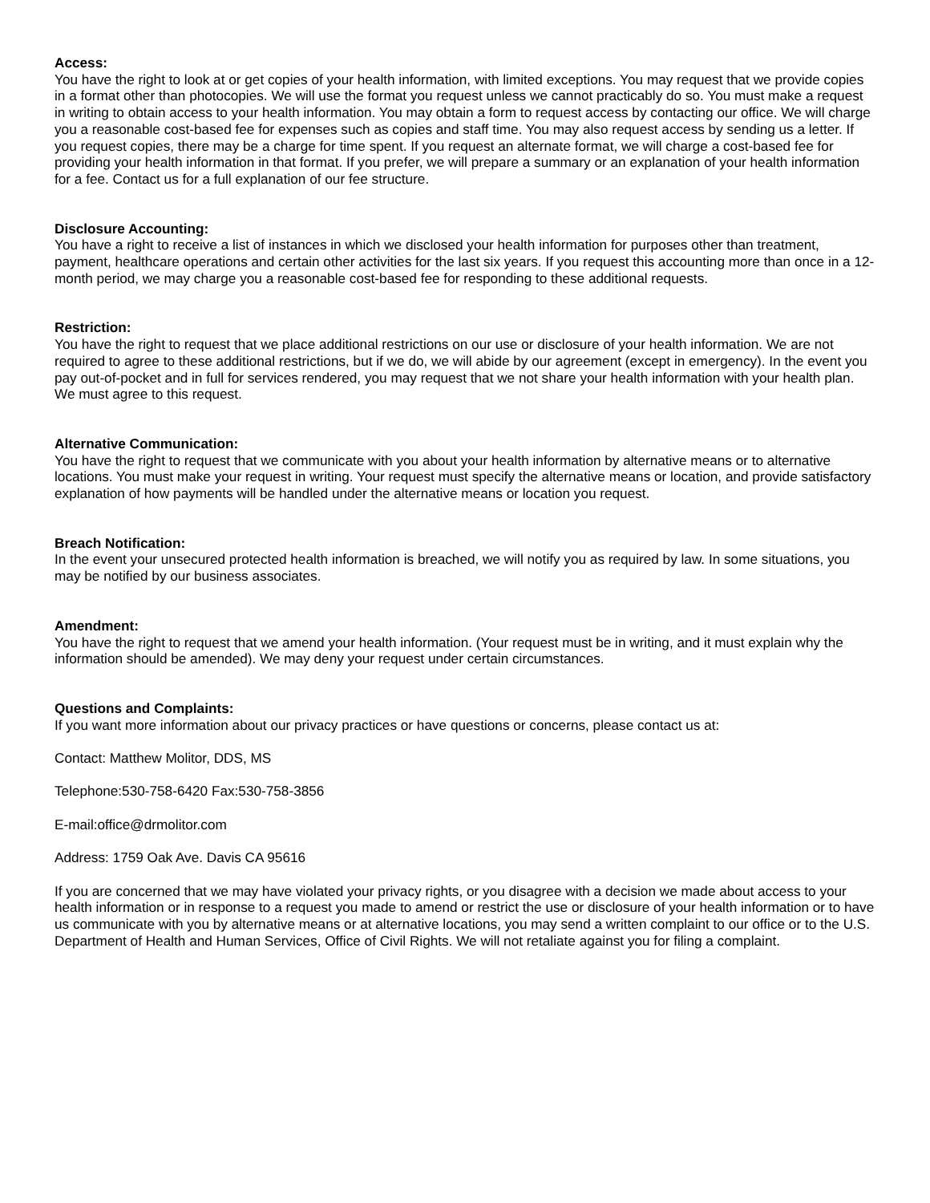Access:
You have the right to look at or get copies of your health information, with limited exceptions. You may request that we provide copies in a format other than photocopies. We will use the format you request unless we cannot practicably do so. You must make a request in writing to obtain access to your health information. You may obtain a form to request access by contacting our office. We will charge you a reasonable cost-based fee for expenses such as copies and staff time. You may also request access by sending us a letter. If you request copies, there may be a charge for time spent. If you request an alternate format, we will charge a cost-based fee for providing your health information in that format. If you prefer, we will prepare a summary or an explanation of your health information for a fee. Contact us for a full explanation of our fee structure.
Disclosure Accounting:
You have a right to receive a list of instances in which we disclosed your health information for purposes other than treatment, payment, healthcare operations and certain other activities for the last six years. If you request this accounting more than once in a 12-month period, we may charge you a reasonable cost-based fee for responding to these additional requests.
Restriction:
You have the right to request that we place additional restrictions on our use or disclosure of your health information. We are not required to agree to these additional restrictions, but if we do, we will abide by our agreement (except in emergency). In the event you pay out-of-pocket and in full for services rendered, you may request that we not share your health information with your health plan. We must agree to this request.
Alternative Communication:
You have the right to request that we communicate with you about your health information by alternative means or to alternative locations. You must make your request in writing. Your request must specify the alternative means or location, and provide satisfactory explanation of how payments will be handled under the alternative means or location you request.
Breach Notification:
In the event your unsecured protected health information is breached, we will notify you as required by law. In some situations, you may be notified by our business associates.
Amendment:
You have the right to request that we amend your health information. (Your request must be in writing, and it must explain why the information should be amended). We may deny your request under certain circumstances.
Questions and Complaints:
If you want more information about our privacy practices or have questions or concerns, please contact us at:
Contact: Matthew Molitor, DDS, MS
Telephone:530-758-6420 Fax:530-758-3856
E-mail:office@drmolitor.com
Address: 1759 Oak Ave. Davis CA 95616
If you are concerned that we may have violated your privacy rights, or you disagree with a decision we made about access to your health information or in response to a request you made to amend or restrict the use or disclosure of your health information or to have us communicate with you by alternative means or at alternative locations, you may send a written complaint to our office or to the U.S. Department of Health and Human Services, Office of Civil Rights. We will not retaliate against you for filing a complaint.